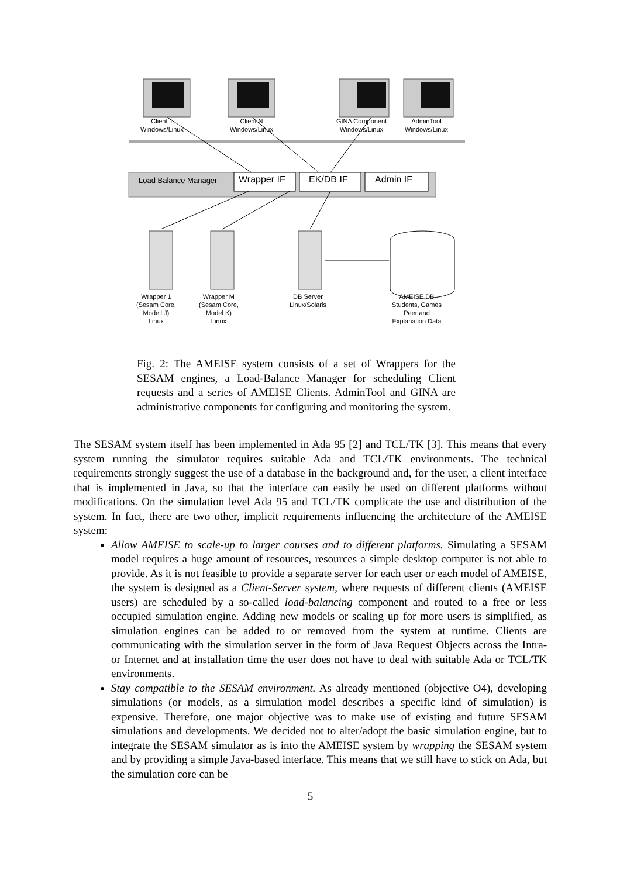Client 1
Windows/Linux
Client N
Windows/Linux
GINA Component
Windows/Linux
AdminTool
Windows/Linux
Load Balance Manager Wrapper IF EK/DB IF Admin IF
Wrapper 1
(Sesam Core,
Modell J)
Linux
Wrapper M
(Sesam Core,
Model K)
Linux
DB Server
Linux/Solaris
AMEISE DB
Students, Games
Peer and
Explanation Data
Fig. 2: The AMEISE system consists of a set of Wrappers for the SESAM engines, a Load-Balance Manager for scheduling Client requests and a series of AMEISE Clients. AdminTool and GINA are administrative components for configuring and monitoring the system.
The SESAM system itself has been implemented in Ada 95 [2] and TCL/TK [3]. This means that every system running the simulator requires suitable Ada and TCL/TK environments. The technical requirements strongly suggest the use of a database in the background and, for the user, a client interface that is implemented in Java, so that the interface can easily be used on different platforms without modifications. On the simulation level Ada 95 and TCL/TK complicate the use and distribution of the system. In fact, there are two other, implicit requirements influencing the architecture of the AMEISE system:
Allow AMEISE to scale-up to larger courses and to different platforms. Simulating a SESAM model requires a huge amount of resources, resources a simple desktop computer is not able to provide. As it is not feasible to provide a separate server for each user or each model of AMEISE, the system is designed as a Client-Server system, where requests of different clients (AMEISE users) are scheduled by a so-called load-balancing component and routed to a free or less occupied simulation engine. Adding new models or scaling up for more users is simplified, as simulation engines can be added to or removed from the system at runtime. Clients are communicating with the simulation server in the form of Java Request Objects across the Intra- or Internet and at installation time the user does not have to deal with suitable Ada or TCL/TK environments.
Stay compatible to the SESAM environment. As already mentioned (objective O4), developing simulations (or models, as a simulation model describes a specific kind of simulation) is expensive. Therefore, one major objective was to make use of existing and future SESAM simulations and developments. We decided not to alter/adopt the basic simulation engine, but to integrate the SESAM simulator as is into the AMEISE system by wrapping the SESAM system and by providing a simple Java-based interface. This means that we still have to stick on Ada, but the simulation core can be
5